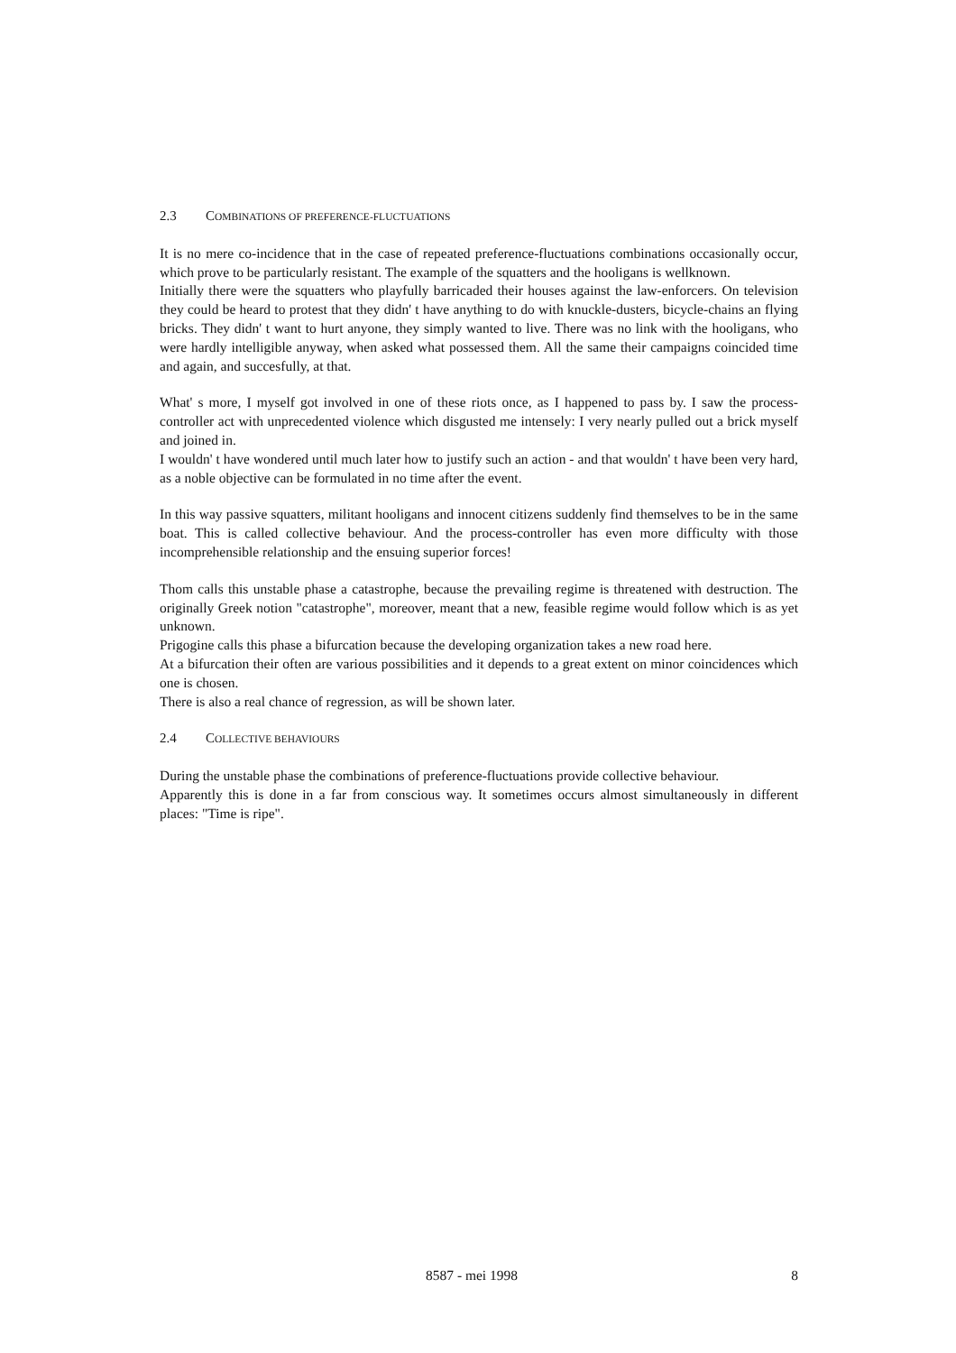2.3 COMBINATIONS OF PREFERENCE-FLUCTUATIONS
It is no mere co-incidence that in the case of repeated preference-fluctuations combinations occasionally occur, which prove to be particularly resistant. The example of the squatters and the hooligans is wellknown.
Initially there were the squatters who playfully barricaded their houses against the law-enforcers. On television they could be heard to protest that they didn' t have anything to do with knuckle-dusters, bicycle-chains an flying bricks. They didn' t want to hurt anyone, they simply wanted to live. There was no link with the hooligans, who were hardly intelligible anyway, when asked what possessed them. All the same their campaigns coincided time and again, and succesfully, at that.
What' s more, I myself got involved in one of these riots once, as I happened to pass by. I saw the process-controller act with unprecedented violence which disgusted me intensely: I very nearly pulled out a brick myself and joined in.
I wouldn' t have wondered until much later how to justify such an action - and that wouldn' t have been very hard, as a noble objective can be formulated in no time after the event.
In this way passive squatters, militant hooligans and innocent citizens suddenly find themselves to be in the same boat. This is called collective behaviour. And the process-controller has even more difficulty with those incomprehensible relationship and the ensuing superior forces!
Thom calls this unstable phase a catastrophe, because the prevailing regime is threatened with destruction. The originally Greek notion "catastrophe", moreover, meant that a new, feasible regime would follow which is as yet unknown.
Prigogine calls this phase a bifurcation because the developing organization takes a new road here.
At a bifurcation their often are various possibilities and it depends to a great extent on minor coincidences which one is chosen.
There is also a real chance of regression, as will be shown later.
2.4 COLLECTIVE BEHAVIOURS
During the unstable phase the combinations of preference-fluctuations provide collective behaviour.
Apparently this is done in a far from conscious way. It sometimes occurs almost simultaneously in different places: "Time is ripe".
8587 - mei 1998 8